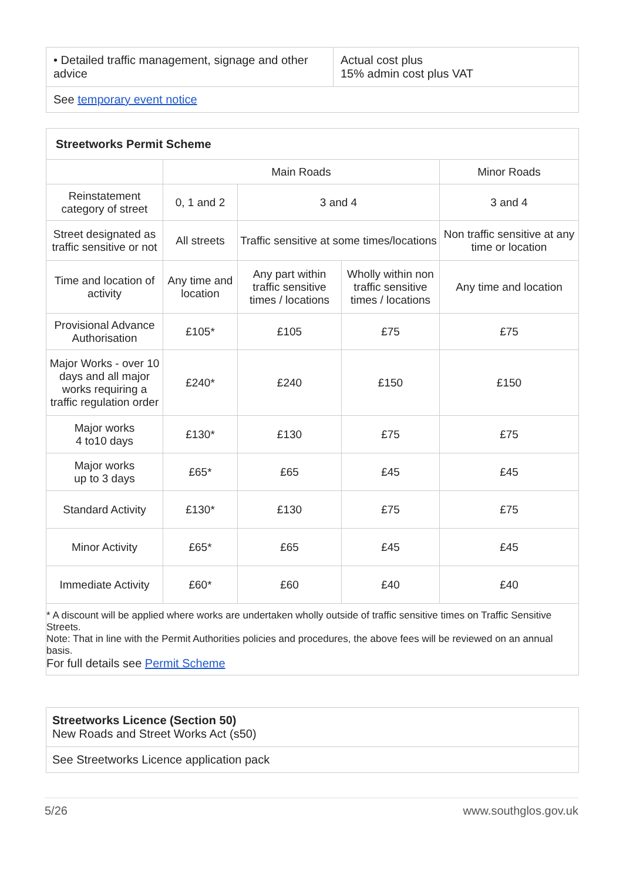| • Detailed traffic management, signage and other advice | Actual cost plus 15% admin cost plus VAT |
| See temporary event notice | |
| Streetworks Permit Scheme | | | | |
| | Main Roads | | | Minor Roads |
| Reinstatement category of street | 0, 1 and 2 | 3 and 4 | | 3 and 4 |
| Street designated as traffic sensitive or not | All streets | Traffic sensitive at some times/locations | | Non traffic sensitive at any time or location |
| Time and location of activity | Any time and location | Any part within traffic sensitive times / locations | Wholly within non traffic sensitive times / locations | Any time and location |
| Provisional Advance Authorisation | £105* | £105 | £75 | £75 |
| Major Works - over 10 days and all major works requiring a traffic regulation order | £240* | £240 | £150 | £150 |
| Major works 4 to10 days | £130* | £130 | £75 | £75 |
| Major works up to 3 days | £65* | £65 | £45 | £45 |
| Standard Activity | £130* | £130 | £75 | £75 |
| Minor Activity | £65* | £65 | £45 | £45 |
| Immediate Activity | £60* | £60 | £40 | £40 |
| * A discount will be applied where works are undertaken wholly outside of traffic sensitive times on Traffic Sensitive Streets. Note: That in line with the Permit Authorities policies and procedures, the above fees will be reviewed on an annual basis. For full details see Permit Scheme | | | | |
| Streetworks Licence (Section 50) New Roads and Street Works Act (s50) |
| See Streetworks Licence application pack |
5/26 www.southglos.gov.uk